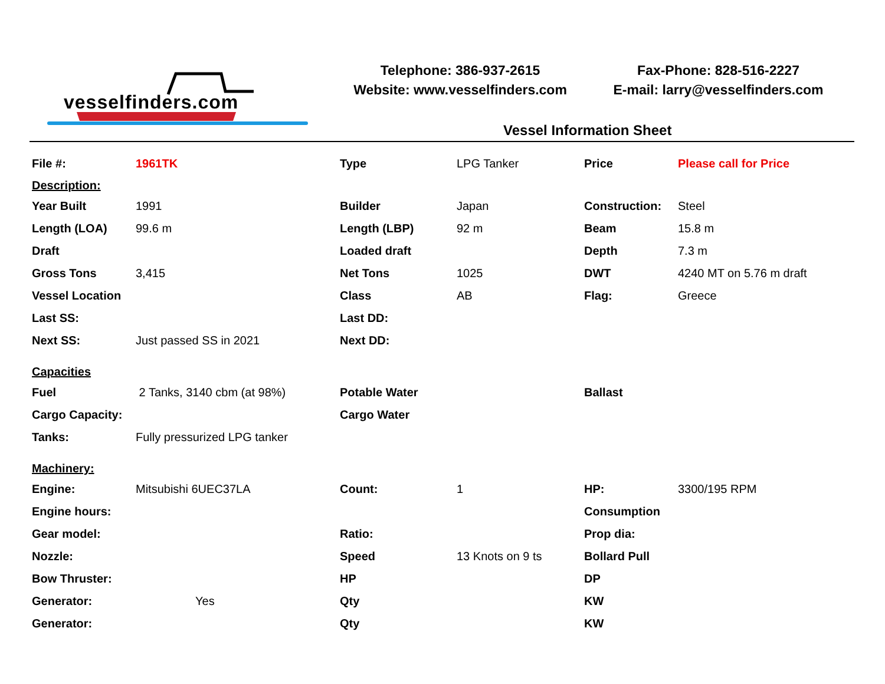vesselfinders.com
Telephone: 386-937-2615
Website: www.vesselfinders.com
Fax-Phone: 828-516-2227
E-mail: larry@vesselfinders.com
Vessel Information Sheet
| File #: | 1961TK | Type | LPG Tanker | Price | Please call for Price |
| Description: | | | | | |
| Year Built | 1991 | Builder | Japan | Construction: | Steel |
| Length (LOA) | 99.6 m | Length (LBP) | 92 m | Beam | 15.8 m |
| Draft | | Loaded draft | | Depth | 7.3 m |
| Gross Tons | 3,415 | Net Tons | 1025 | DWT | 4240 MT on 5.76 m draft |
| Vessel Location | | Class | AB | Flag: | Greece |
| Last SS: | | Last DD: | | | |
| Next SS: | Just passed SS in 2021 | Next DD: | | | |
| Capacities | | | | | |
| Fuel | 2 Tanks, 3140 cbm (at 98%) | Potable Water | | Ballast | |
| Cargo Capacity: | | Cargo Water | | | |
| Tanks: | Fully pressurized LPG tanker | | | | |
| Machinery: | | | | | |
| Engine: | Mitsubishi 6UEC37LA | Count: | 1 | HP: | 3300/195 RPM |
| Engine hours: | | | | Consumption | |
| Gear model: | | Ratio: | | Prop dia: | |
| Nozzle: | | Speed | 13 Knots on 9 ts | Bollard Pull | |
| Bow Thruster: | | HP | | DP | |
| Generator: | Yes | Qty | | KW | |
| Generator: | | Qty | | KW | |